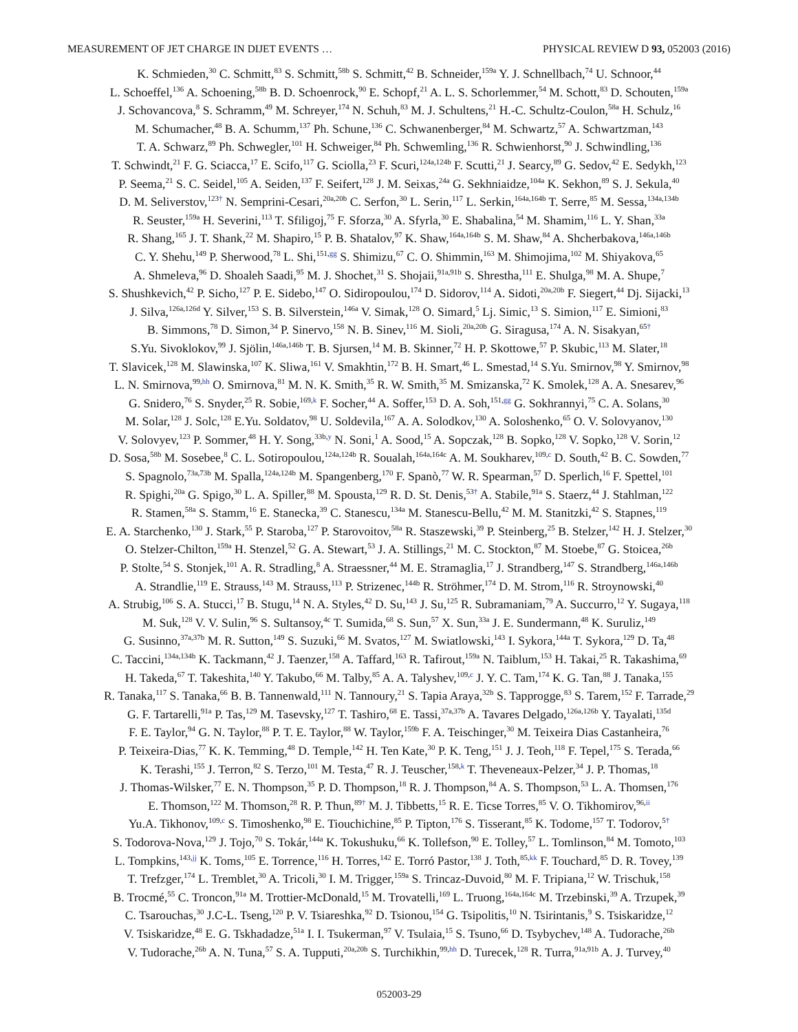MEASUREMENT OF JET CHARGE IN DIJET EVENTS … PHYSICAL REVIEW D 93, 052003 (2016)
K. Schmieden,<sup>30</sup> C. Schmitt,<sup>83</sup> S. Schmitt,<sup>58b</sup> S. Schmitt,<sup>42</sup> B. Schneider,<sup>159a</sup> Y. J. Schnellbach,<sup>74</sup> U. Schnoor,<sup>44</sup>
L. Schoeffel,<sup>136</sup> A. Schoening,<sup>58b</sup> B. D. Schoenrock,<sup>90</sup> E. Schopf,<sup>21</sup> A. L. S. Schorlemmer,<sup>54</sup> M. Schott,<sup>83</sup> D. Schouten,<sup>159a</sup>
J. Schovancova,<sup>8</sup> S. Schramm,<sup>49</sup> M. Schreyer,<sup>174</sup> N. Schuh,<sup>83</sup> M. J. Schultens,<sup>21</sup> H.-C. Schultz-Coulon,<sup>58a</sup> H. Schulz,<sup>16</sup>
M. Schumacher,<sup>48</sup> B. A. Schumm,<sup>137</sup> Ph. Schune,<sup>136</sup> C. Schwanenberger,<sup>84</sup> M. Schwartz,<sup>57</sup> A. Schwartzman,<sup>143</sup>
T. A. Schwarz,<sup>89</sup> Ph. Schwegler,<sup>101</sup> H. Schweiger,<sup>84</sup> Ph. Schwemling,<sup>136</sup> R. Schwienhorst,<sup>90</sup> J. Schwindling,<sup>136</sup>
T. Schwindt,<sup>21</sup> F. G. Sciacca,<sup>17</sup> E. Scifo,<sup>117</sup> G. Sciolla,<sup>23</sup> F. Scuri,<sup>124a,124b</sup> F. Scutti,<sup>21</sup> J. Searcy,<sup>89</sup> G. Sedov,<sup>42</sup> E. Sedykh,<sup>123</sup>
P. Seema,<sup>21</sup> S. C. Seidel,<sup>105</sup> A. Seiden,<sup>137</sup> F. Seifert,<sup>128</sup> J. M. Seixas,<sup>24a</sup> G. Sekhniaidze,<sup>104a</sup> K. Sekhon,<sup>89</sup> S. J. Sekula,<sup>40</sup>
D. M. Seliverstov,<sup>123†</sup> N. Semprini-Cesari,<sup>20a,20b</sup> C. Serfon,<sup>30</sup> L. Serin,<sup>117</sup> L. Serkin,<sup>164a,164b</sup> T. Serre,<sup>85</sup> M. Sessa,<sup>134a,134b</sup>
R. Seuster,<sup>159a</sup> H. Severini,<sup>113</sup> T. Sfiligoj,<sup>75</sup> F. Sforza,<sup>30</sup> A. Sfyrla,<sup>30</sup> E. Shabalina,<sup>54</sup> M. Shamim,<sup>116</sup> L. Y. Shan,<sup>33a</sup>
R. Shang,<sup>165</sup> J. T. Shank,<sup>22</sup> M. Shapiro,<sup>15</sup> P. B. Shatalov,<sup>97</sup> K. Shaw,<sup>164a,164b</sup> S. M. Shaw,<sup>84</sup> A. Shcherbakova,<sup>146a,146b</sup>
C. Y. Shehu,<sup>149</sup> P. Sherwood,<sup>78</sup> L. Shi,<sup>151,gg</sup> S. Shimizu,<sup>67</sup> C. O. Shimmin,<sup>163</sup> M. Shimojima,<sup>102</sup> M. Shiyakova,<sup>65</sup>
A. Shmeleva,<sup>96</sup> D. Shoaleh Saadi,<sup>95</sup> M. J. Shochet,<sup>31</sup> S. Shojaii,<sup>91a,91b</sup> S. Shrestha,<sup>111</sup> E. Shulga,<sup>98</sup> M. A. Shupe,<sup>7</sup>
S. Shushkevich,<sup>42</sup> P. Sicho,<sup>127</sup> P. E. Sidebo,<sup>147</sup> O. Sidiropoulou,<sup>174</sup> D. Sidorov,<sup>114</sup> A. Sidoti,<sup>20a,20b</sup> F. Siegert,<sup>44</sup> Dj. Sijacki,<sup>13</sup>
J. Silva,<sup>126a,126d</sup> Y. Silver,<sup>153</sup> S. B. Silverstein,<sup>146a</sup> V. Simak,<sup>128</sup> O. Simard,<sup>5</sup> Lj. Simic,<sup>13</sup> S. Simion,<sup>117</sup> E. Simioni,<sup>83</sup>
B. Simmons,<sup>78</sup> D. Simon,<sup>34</sup> P. Sinervo,<sup>158</sup> N. B. Sinev,<sup>116</sup> M. Sioli,<sup>20a,20b</sup> G. Siragusa,<sup>174</sup> A. N. Sisakyan,<sup>65†</sup>
S.Yu. Sivoklokov,<sup>99</sup> J. Sjölin,<sup>146a,146b</sup> T. B. Sjursen,<sup>14</sup> M. B. Skinner,<sup>72</sup> H. P. Skottowe,<sup>57</sup> P. Skubic,<sup>113</sup> M. Slater,<sup>18</sup>
T. Slavicek,<sup>128</sup> M. Slawinska,<sup>107</sup> K. Sliwa,<sup>161</sup> V. Smakhtin,<sup>172</sup> B. H. Smart,<sup>46</sup> L. Smestad,<sup>14</sup> S.Yu. Smirnov,<sup>98</sup> Y. Smirnov,<sup>98</sup>
L. N. Smirnova,<sup>99,hh</sup> O. Smirnova,<sup>81</sup> M. N. K. Smith,<sup>35</sup> R. W. Smith,<sup>35</sup> M. Smizanska,<sup>72</sup> K. Smolek,<sup>128</sup> A. A. Snesarev,<sup>96</sup>
G. Snidero,<sup>76</sup> S. Snyder,<sup>25</sup> R. Sobie,<sup>169,k</sup> F. Socher,<sup>44</sup> A. Soffer,<sup>153</sup> D. A. Soh,<sup>151,gg</sup> G. Sokhrannyi,<sup>75</sup> C. A. Solans,<sup>30</sup>
M. Solar,<sup>128</sup> J. Solc,<sup>128</sup> E.Yu. Soldatov,<sup>98</sup> U. Soldevila,<sup>167</sup> A. A. Solodkov,<sup>130</sup> A. Soloshenko,<sup>65</sup> O. V. Solovyanov,<sup>130</sup>
V. Solovyev,<sup>123</sup> P. Sommer,<sup>48</sup> H. Y. Song,<sup>33b,y</sup> N. Soni,<sup>1</sup> A. Sood,<sup>15</sup> A. Sopczak,<sup>128</sup> B. Sopko,<sup>128</sup> V. Sopko,<sup>128</sup> V. Sorin,<sup>12</sup>
D. Sosa,<sup>58b</sup> M. Sosebee,<sup>8</sup> C. L. Sotiropoulou,<sup>124a,124b</sup> R. Soualah,<sup>164a,164c</sup> A. M. Soukharev,<sup>109,c</sup> D. South,<sup>42</sup> B. C. Sowden,<sup>77</sup>
S. Spagnolo,<sup>73a,73b</sup> M. Spalla,<sup>124a,124b</sup> M. Spangenberg,<sup>170</sup> F. Spanò,<sup>77</sup> W. R. Spearman,<sup>57</sup> D. Sperlich,<sup>16</sup> F. Spettel,<sup>101</sup>
R. Spighi,<sup>20a</sup> G. Spigo,<sup>30</sup> L. A. Spiller,<sup>88</sup> M. Spousta,<sup>129</sup> R. D. St. Denis,<sup>53†</sup> A. Stabile,<sup>91a</sup> S. Staerz,<sup>44</sup> J. Stahlman,<sup>122</sup>
R. Stamen,<sup>58a</sup> S. Stamm,<sup>16</sup> E. Stanecka,<sup>39</sup> C. Stanescu,<sup>134a</sup> M. Stanescu-Bellu,<sup>42</sup> M. M. Stanitzki,<sup>42</sup> S. Stapnes,<sup>119</sup>
E. A. Starchenko,<sup>130</sup> J. Stark,<sup>55</sup> P. Staroba,<sup>127</sup> P. Starovoitov,<sup>58a</sup> R. Staszewski,<sup>39</sup> P. Steinberg,<sup>25</sup> B. Stelzer,<sup>142</sup> H. J. Stelzer,<sup>30</sup>
O. Stelzer-Chilton,<sup>159a</sup> H. Stenzel,<sup>52</sup> G. A. Stewart,<sup>53</sup> J. A. Stillings,<sup>21</sup> M. C. Stockton,<sup>87</sup> M. Stoebe,<sup>87</sup> G. Stoicea,<sup>26b</sup>
P. Stolte,<sup>54</sup> S. Stonjek,<sup>101</sup> A. R. Stradling,<sup>8</sup> A. Straessner,<sup>44</sup> M. E. Stramaglia,<sup>17</sup> J. Strandberg,<sup>147</sup> S. Strandberg,<sup>146a,146b</sup>
A. Strandlie,<sup>119</sup> E. Strauss,<sup>143</sup> M. Strauss,<sup>113</sup> P. Strizenec,<sup>144b</sup> R. Ströhmer,<sup>174</sup> D. M. Strom,<sup>116</sup> R. Stroynowski,<sup>40</sup>
A. Strubig,<sup>106</sup> S. A. Stucci,<sup>17</sup> B. Stugu,<sup>14</sup> N. A. Styles,<sup>42</sup> D. Su,<sup>143</sup> J. Su,<sup>125</sup> R. Subramaniam,<sup>79</sup> A. Succurro,<sup>12</sup> Y. Sugaya,<sup>118</sup>
M. Suk,<sup>128</sup> V. V. Sulin,<sup>96</sup> S. Sultansoy,<sup>4c</sup> T. Sumida,<sup>68</sup> S. Sun,<sup>57</sup> X. Sun,<sup>33a</sup> J. E. Sundermann,<sup>48</sup> K. Suruliz,<sup>149</sup>
G. Susinno,<sup>37a,37b</sup> M. R. Sutton,<sup>149</sup> S. Suzuki,<sup>66</sup> M. Svatos,<sup>127</sup> M. Swiatlowski,<sup>143</sup> I. Sykora,<sup>144a</sup> T. Sykora,<sup>129</sup> D. Ta,<sup>48</sup>
C. Taccini,<sup>134a,134b</sup> K. Tackmann,<sup>42</sup> J. Taenzer,<sup>158</sup> A. Taffard,<sup>163</sup> R. Tafirout,<sup>159a</sup> N. Taiblum,<sup>153</sup> H. Takai,<sup>25</sup> R. Takashima,<sup>69</sup>
H. Takeda,<sup>67</sup> T. Takeshita,<sup>140</sup> Y. Takubo,<sup>66</sup> M. Talby,<sup>85</sup> A. A. Talyshev,<sup>109,c</sup> J. Y. C. Tam,<sup>174</sup> K. G. Tan,<sup>88</sup> J. Tanaka,<sup>155</sup>
R. Tanaka,<sup>117</sup> S. Tanaka,<sup>66</sup> B. B. Tannenwald,<sup>111</sup> N. Tannoury,<sup>21</sup> S. Tapia Araya,<sup>32b</sup> S. Tapprogge,<sup>83</sup> S. Tarem,<sup>152</sup> F. Tarrade,<sup>29</sup>
G. F. Tartarelli,<sup>91a</sup> P. Tas,<sup>129</sup> M. Tasevsky,<sup>127</sup> T. Tashiro,<sup>68</sup> E. Tassi,<sup>37a,37b</sup> A. Tavares Delgado,<sup>126a,126b</sup> Y. Tayalati,<sup>135d</sup>
F. E. Taylor,<sup>94</sup> G. N. Taylor,<sup>88</sup> P. T. E. Taylor,<sup>88</sup> W. Taylor,<sup>159b</sup> F. A. Teischinger,<sup>30</sup> M. Teixeira Dias Castanheira,<sup>76</sup>
P. Teixeira-Dias,<sup>77</sup> K. K. Temming,<sup>48</sup> D. Temple,<sup>142</sup> H. Ten Kate,<sup>30</sup> P. K. Teng,<sup>151</sup> J. J. Teoh,<sup>118</sup> F. Tepel,<sup>175</sup> S. Terada,<sup>66</sup>
K. Terashi,<sup>155</sup> J. Terron,<sup>82</sup> S. Terzo,<sup>101</sup> M. Testa,<sup>47</sup> R. J. Teuscher,<sup>158,k</sup> T. Theveneaux-Pelzer,<sup>34</sup> J. P. Thomas,<sup>18</sup>
J. Thomas-Wilsker,<sup>77</sup> E. N. Thompson,<sup>35</sup> P. D. Thompson,<sup>18</sup> R. J. Thompson,<sup>84</sup> A. S. Thompson,<sup>53</sup> L. A. Thomsen,<sup>176</sup>
E. Thomson,<sup>122</sup> M. Thomson,<sup>28</sup> R. P. Thun,<sup>89†</sup> M. J. Tibbetts,<sup>15</sup> R. E. Ticse Torres,<sup>85</sup> V. O. Tikhomirov,<sup>96,ii</sup>
Yu.A. Tikhonov,<sup>109,c</sup> S. Timoshenko,<sup>98</sup> E. Tiouchichine,<sup>85</sup> P. Tipton,<sup>176</sup> S. Tisserant,<sup>85</sup> K. Todome,<sup>157</sup> T. Todorov,<sup>5†</sup>
S. Todorova-Nova,<sup>129</sup> J. Tojo,<sup>70</sup> S. Tokár,<sup>144a</sup> K. Tokushuku,<sup>66</sup> K. Tollefson,<sup>90</sup> E. Tolley,<sup>57</sup> L. Tomlinson,<sup>84</sup> M. Tomoto,<sup>103</sup>
L. Tompkins,<sup>143,jj</sup> K. Toms,<sup>105</sup> E. Torrence,<sup>116</sup> H. Torres,<sup>142</sup> E. Torró Pastor,<sup>138</sup> J. Toth,<sup>85,kk</sup> F. Touchard,<sup>85</sup> D. R. Tovey,<sup>139</sup>
T. Trefzger,<sup>174</sup> L. Tremblet,<sup>30</sup> A. Tricoli,<sup>30</sup> I. M. Trigger,<sup>159a</sup> S. Trincaz-Duvoid,<sup>80</sup> M. F. Tripiana,<sup>12</sup> W. Trischuk,<sup>158</sup>
B. Trocmé,<sup>55</sup> C. Troncon,<sup>91a</sup> M. Trottier-McDonald,<sup>15</sup> M. Trovatelli,<sup>169</sup> L. Truong,<sup>164a,164c</sup> M. Trzebinski,<sup>39</sup> A. Trzupek,<sup>39</sup>
C. Tsarouchas,<sup>30</sup> J.C-L. Tseng,<sup>120</sup> P. V. Tsiareshka,<sup>92</sup> D. Tsionou,<sup>154</sup> G. Tsipolitis,<sup>10</sup> N. Tsirintanis,<sup>9</sup> S. Tsiskaridze,<sup>12</sup>
V. Tsiskaridze,<sup>48</sup> E. G. Tskhadadze,<sup>51a</sup> I. I. Tsukerman,<sup>97</sup> V. Tsulaia,<sup>15</sup> S. Tsuno,<sup>66</sup> D. Tsybychev,<sup>148</sup> A. Tudorache,<sup>26b</sup>
V. Tudorache,<sup>26b</sup> A. N. Tuna,<sup>57</sup> S. A. Tupputi,<sup>20a,20b</sup> S. Turchikhin,<sup>99,hh</sup> D. Turecek,<sup>128</sup> R. Turra,<sup>91a,91b</sup> A. J. Turvey,<sup>40</sup>
052003-29